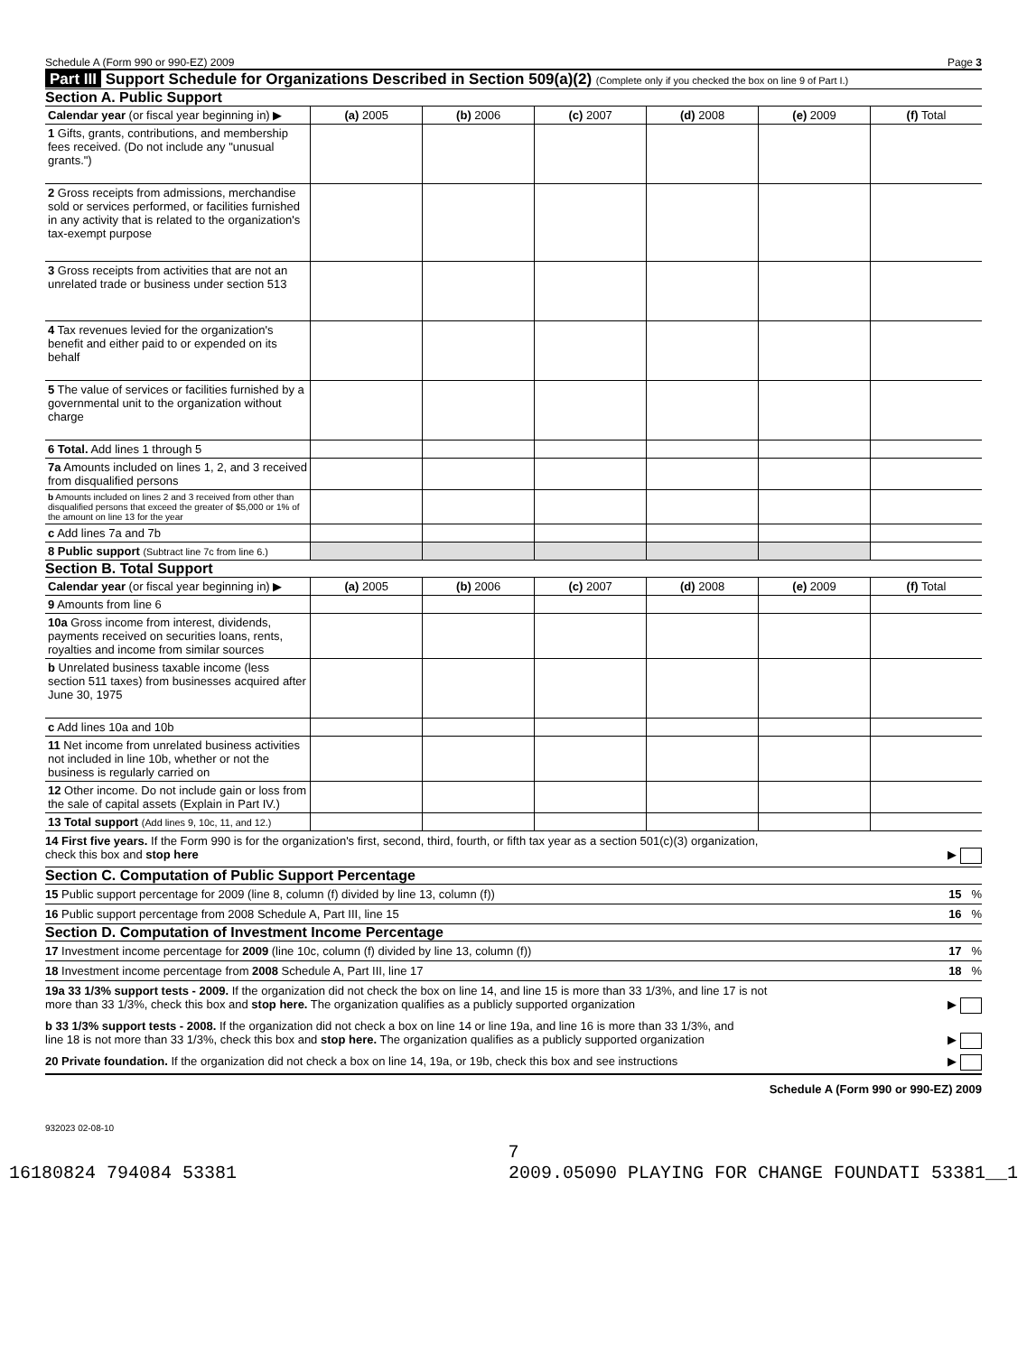Schedule A (Form 990 or 990-EZ) 2009 Page 3
Part III Support Schedule for Organizations Described in Section 509(a)(2) (Complete only if you checked the box on line 9 of Part I.)
Section A. Public Support
| Calendar year (or fiscal year beginning in) ▶ | (a) 2005 | (b) 2006 | (c) 2007 | (d) 2008 | (e) 2009 | (f) Total |
| --- | --- | --- | --- | --- | --- | --- |
| 1 Gifts, grants, contributions, and membership fees received. (Do not include any "unusual grants.") | | | | | | |
| 2 Gross receipts from admissions, merchandise sold or services performed, or facilities furnished in any activity that is related to the organization's tax-exempt purpose | | | | | | |
| 3 Gross receipts from activities that are not an unrelated trade or business under section 513 | | | | | | |
| 4 Tax revenues levied for the organization's benefit and either paid to or expended on its behalf | | | | | | |
| 5 The value of services or facilities furnished by a governmental unit to the organization without charge | | | | | | |
| 6 Total. Add lines 1 through 5 | | | | | | |
| 7a Amounts included on lines 1, 2, and 3 received from disqualified persons | | | | | | |
| b Amounts included on lines 2 and 3 received from other than disqualified persons that exceed the greater of $5,000 or 1% of the amount on line 13 for the year | | | | | | |
| c Add lines 7a and 7b | | | | | | |
| 8 Public support (Subtract line 7c from line 6.) | | | | | | |
Section B. Total Support
| Calendar year (or fiscal year beginning in) ▶ | (a) 2005 | (b) 2006 | (c) 2007 | (d) 2008 | (e) 2009 | (f) Total |
| --- | --- | --- | --- | --- | --- | --- |
| 9 Amounts from line 6 | | | | | | |
| 10a Gross income from interest, dividends, payments received on securities loans, rents, royalties and income from similar sources | | | | | | |
| b Unrelated business taxable income (less section 511 taxes) from businesses acquired after June 30, 1975 | | | | | | |
| c Add lines 10a and 10b | | | | | | |
| 11 Net income from unrelated business activities not included in line 10b, whether or not the business is regularly carried on | | | | | | |
| 12 Other income. Do not include gain or loss from the sale of capital assets (Explain in Part IV.) | | | | | | |
| 13 Total support (Add lines 9, 10c, 11, and 12.) | | | | | | |
14 First five years. If the Form 990 is for the organization's first, second, third, fourth, or fifth tax year as a section 501(c)(3) organization,
check this box and stop here ▶
Section C. Computation of Public Support Percentage
15 Public support percentage for 2009 (line 8, column (f) divided by line 13, column (f)) 15 %
16 Public support percentage from 2008 Schedule A, Part III, line 15 16 %
Section D. Computation of Investment Income Percentage
17 Investment income percentage for 2009 (line 10c, column (f) divided by line 13, column (f)) 17 %
18 Investment income percentage from 2008 Schedule A, Part III, line 17 18 %
19a 33 1/3% support tests - 2009. If the organization did not check the box on line 14, and line 15 is more than 33 1/3%, and line 17 is not
more than 33 1/3%, check this box and stop here. The organization qualifies as a publicly supported organization ▶
b 33 1/3% support tests - 2008. If the organization did not check a box on line 14 or line 19a, and line 16 is more than 33 1/3%, and
line 18 is not more than 33 1/3%, check this box and stop here. The organization qualifies as a publicly supported organization ▶
20 Private foundation. If the organization did not check a box on line 14, 19a, or 19b, check this box and see instructions ▶
Schedule A (Form 990 or 990-EZ) 2009
932023 02-08-10
7
16180824 794084 53381 2009.05090 PLAYING FOR CHANGE FOUNDATI 53381__1